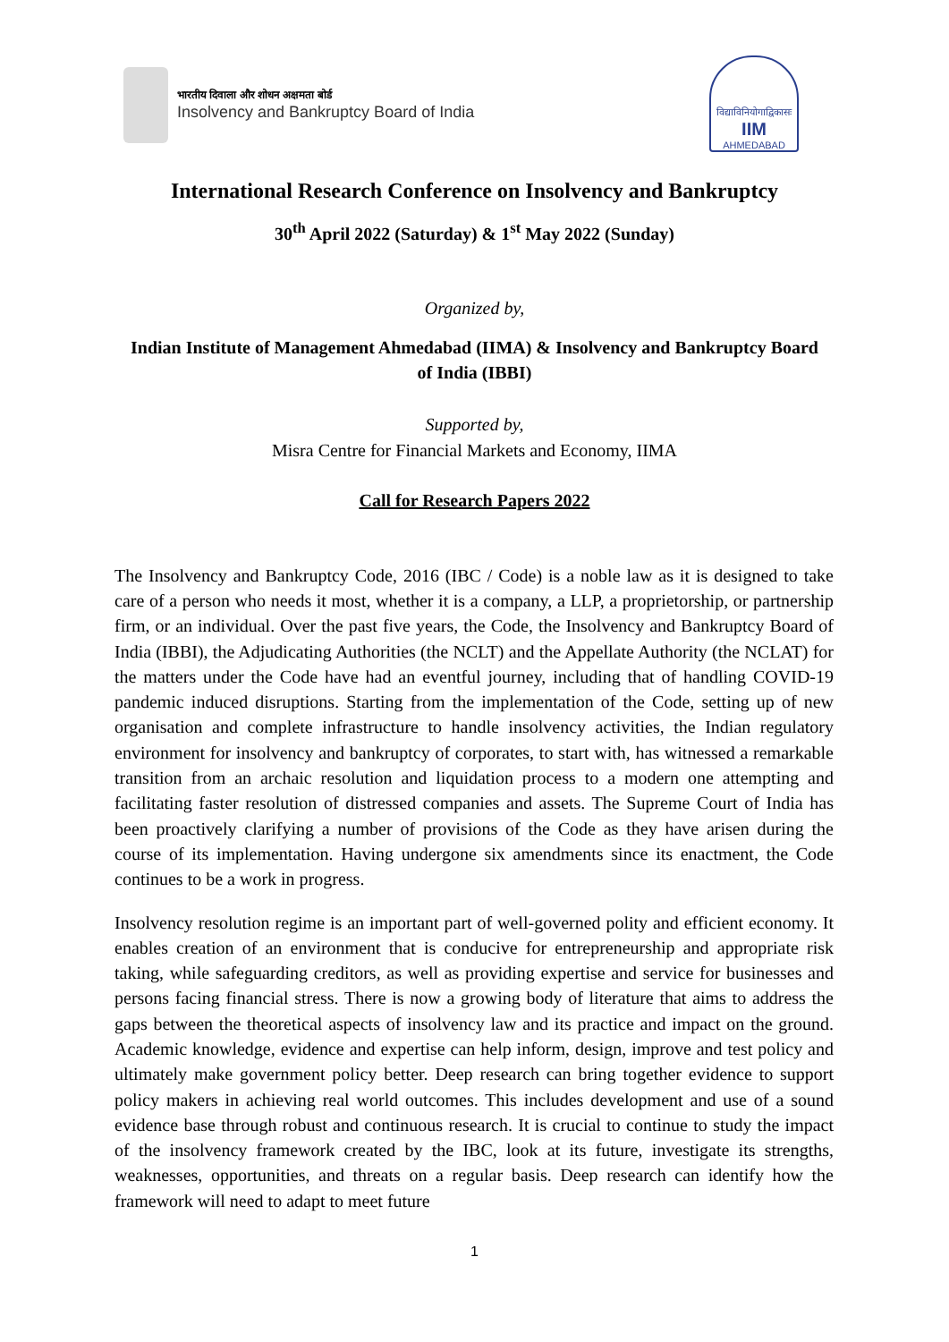भारतीय दिवाला और शोधन अक्षमता बोर्ड
Insolvency and Bankruptcy Board of India
विद्याविनियोगाद्विकासः
IIM
AHMEDABAD
International Research Conference on Insolvency and Bankruptcy
30<sup>th</sup> April 2022 (Saturday) & 1<sup>st</sup> May 2022 (Sunday)
Organized by,
Indian Institute of Management Ahmedabad (IIMA) & Insolvency and Bankruptcy Board of India (IBBI)
Supported by,
Misra Centre for Financial Markets and Economy, IIMA
Call for Research Papers 2022
The Insolvency and Bankruptcy Code, 2016 (IBC / Code) is a noble law as it is designed to take care of a person who needs it most, whether it is a company, a LLP, a proprietorship, or partnership firm, or an individual. Over the past five years, the Code, the Insolvency and Bankruptcy Board of India (IBBI), the Adjudicating Authorities (the NCLT) and the Appellate Authority (the NCLAT) for the matters under the Code have had an eventful journey, including that of handling COVID-19 pandemic induced disruptions. Starting from the implementation of the Code, setting up of new organisation and complete infrastructure to handle insolvency activities, the Indian regulatory environment for insolvency and bankruptcy of corporates, to start with, has witnessed a remarkable transition from an archaic resolution and liquidation process to a modern one attempting and facilitating faster resolution of distressed companies and assets. The Supreme Court of India has been proactively clarifying a number of provisions of the Code as they have arisen during the course of its implementation. Having undergone six amendments since its enactment, the Code continues to be a work in progress.
Insolvency resolution regime is an important part of well-governed polity and efficient economy. It enables creation of an environment that is conducive for entrepreneurship and appropriate risk taking, while safeguarding creditors, as well as providing expertise and service for businesses and persons facing financial stress. There is now a growing body of literature that aims to address the gaps between the theoretical aspects of insolvency law and its practice and impact on the ground. Academic knowledge, evidence and expertise can help inform, design, improve and test policy and ultimately make government policy better. Deep research can bring together evidence to support policy makers in achieving real world outcomes. This includes development and use of a sound evidence base through robust and continuous research. It is crucial to continue to study the impact of the insolvency framework created by the IBC, look at its future, investigate its strengths, weaknesses, opportunities, and threats on a regular basis. Deep research can identify how the framework will need to adapt to meet future
1